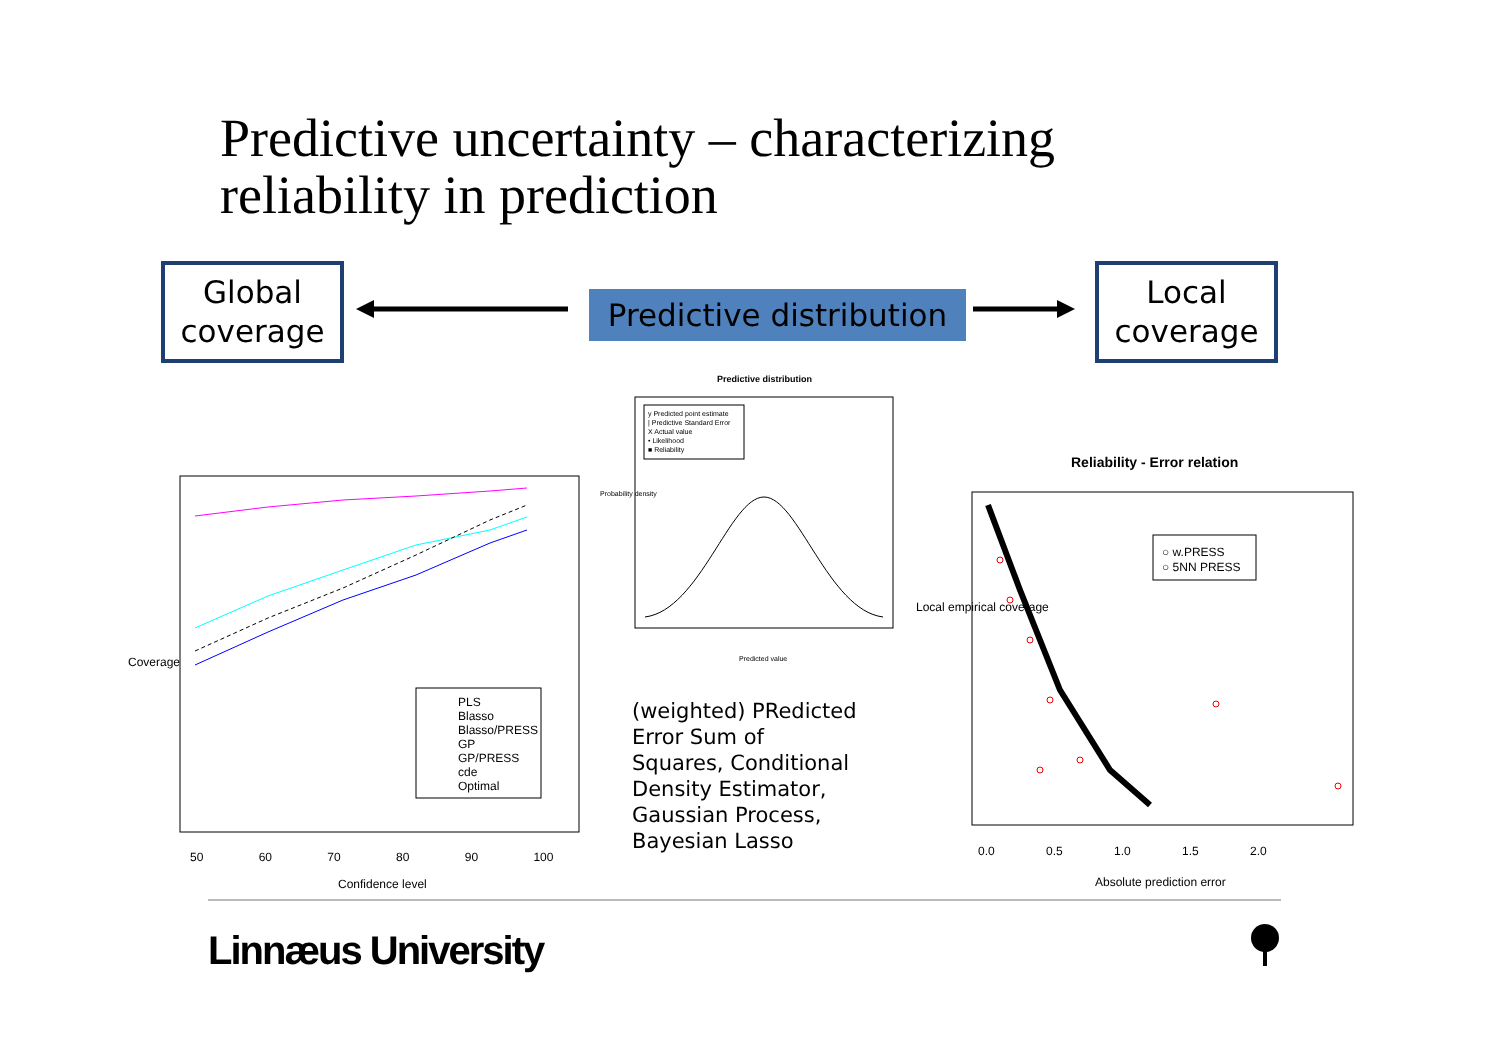Predictive uncertainty – characterizing
reliability in prediction
Global
coverage
Predictive distribution
Local
coverage
PLS
Blasso
Blasso/PRESS
GP
GP/PRESS
cde
Optimal
Coverage
50 60 70 80 90 100
Confidence level
Predictive distribution
y Predicted point estimate
| Predictive Standard Error
X Actual value
• Likelihood
■ Reliability
Probability density
Predicted value
(weighted) PRedicted
Error Sum of
Squares, Conditional
Density Estimator,
Gaussian Process,
Bayesian Lasso
Reliability - Error relation
○ w.PRESS
○ 5NN PRESS
Local empirical coverage
0.0 0.5 1.0 1.5 2.0
Absolute prediction error
Linnæus University